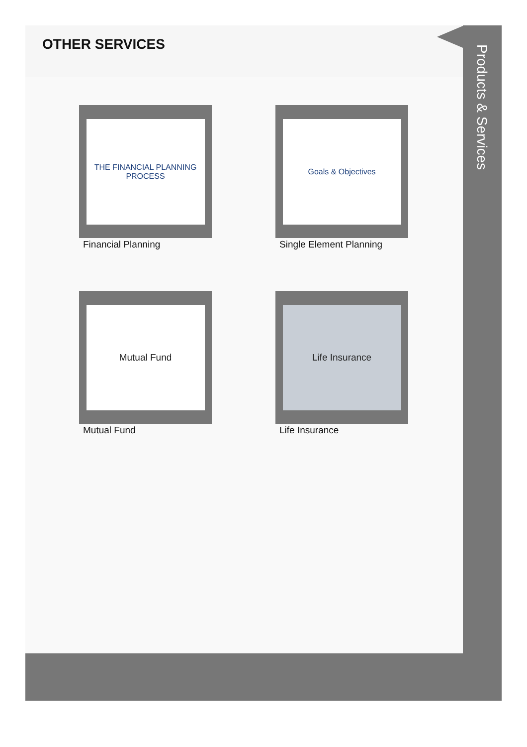OTHER SERVICES
THE FINANCIAL PLANNING PROCESS
Financial Planning
Goals & Objectives
Single Element Planning
Mutual Fund
Mutual Fund
Life Insurance
Life Insurance
Products & Services